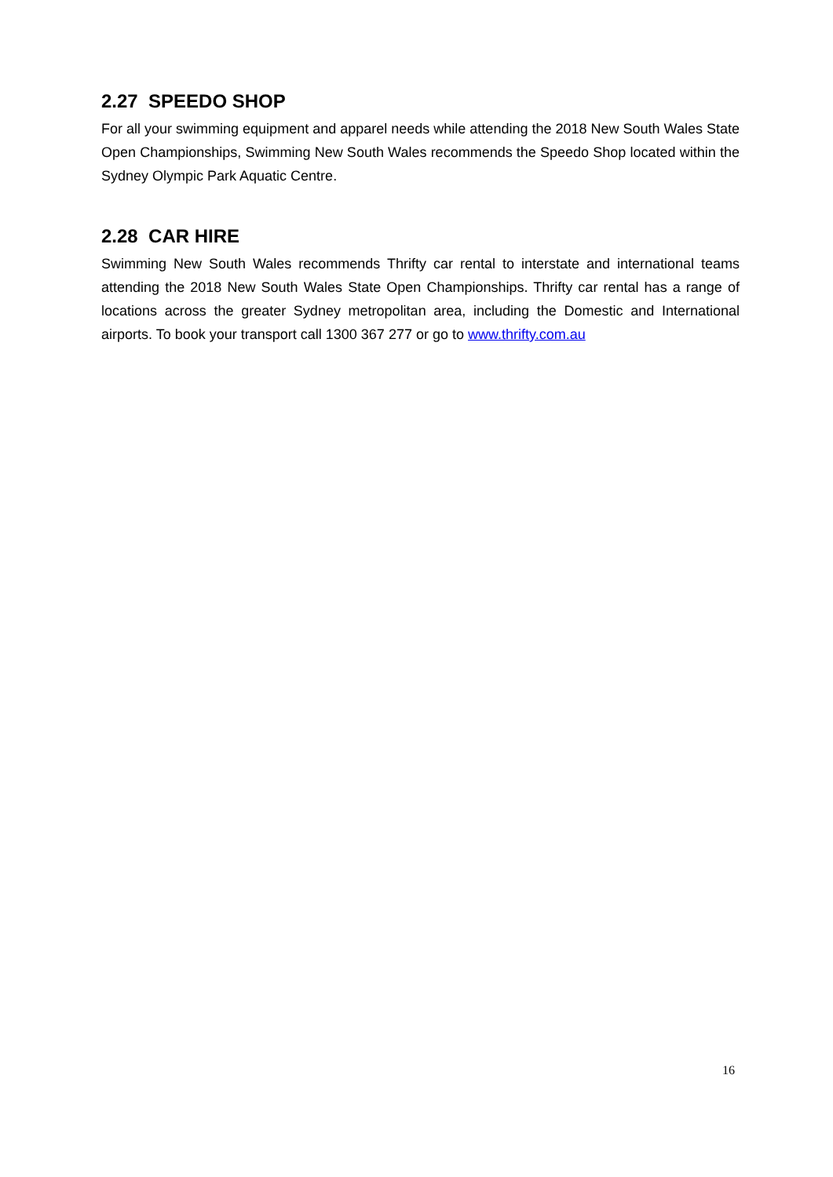2.27 SPEEDO SHOP
For all your swimming equipment and apparel needs while attending the 2018 New South Wales State Open Championships, Swimming New South Wales recommends the Speedo Shop located within the Sydney Olympic Park Aquatic Centre.
2.28 CAR HIRE
Swimming New South Wales recommends Thrifty car rental to interstate and international teams attending the 2018 New South Wales State Open Championships. Thrifty car rental has a range of locations across the greater Sydney metropolitan area, including the Domestic and International airports. To book your transport call 1300 367 277 or go to www.thrifty.com.au
16